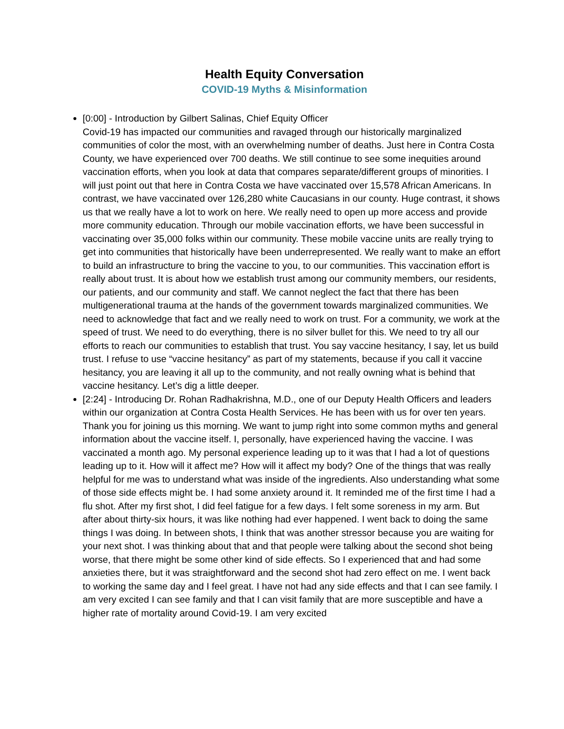Health Equity Conversation
COVID-19 Myths & Misinformation
[0:00] - Introduction by Gilbert Salinas, Chief Equity Officer
Covid-19 has impacted our communities and ravaged through our historically marginalized communities of color the most, with an overwhelming number of deaths. Just here in Contra Costa County, we have experienced over 700 deaths. We still continue to see some inequities around vaccination efforts, when you look at data that compares separate/different groups of minorities. I will just point out that here in Contra Costa we have vaccinated over 15,578 African Americans. In contrast, we have vaccinated over 126,280 white Caucasians in our county. Huge contrast, it shows us that we really have a lot to work on here. We really need to open up more access and provide more community education. Through our mobile vaccination efforts, we have been successful in vaccinating over 35,000 folks within our community. These mobile vaccine units are really trying to get into communities that historically have been underrepresented. We really want to make an effort to build an infrastructure to bring the vaccine to you, to our communities. This vaccination effort is really about trust. It is about how we establish trust among our community members, our residents, our patients, and our community and staff. We cannot neglect the fact that there has been multigenerational trauma at the hands of the government towards marginalized communities. We need to acknowledge that fact and we really need to work on trust. For a community, we work at the speed of trust. We need to do everything, there is no silver bullet for this. We need to try all our efforts to reach our communities to establish that trust. You say vaccine hesitancy, I say, let us build trust. I refuse to use “vaccine hesitancy” as part of my statements, because if you call it vaccine hesitancy, you are leaving it all up to the community, and not really owning what is behind that vaccine hesitancy. Let’s dig a little deeper.
[2:24] - Introducing Dr. Rohan Radhakrishna, M.D., one of our Deputy Health Officers and leaders within our organization at Contra Costa Health Services. He has been with us for over ten years. Thank you for joining us this morning. We want to jump right into some common myths and general information about the vaccine itself. I, personally, have experienced having the vaccine. I was vaccinated a month ago. My personal experience leading up to it was that I had a lot of questions leading up to it. How will it affect me? How will it affect my body? One of the things that was really helpful for me was to understand what was inside of the ingredients. Also understanding what some of those side effects might be. I had some anxiety around it. It reminded me of the first time I had a flu shot. After my first shot, I did feel fatigue for a few days. I felt some soreness in my arm. But after about thirty-six hours, it was like nothing had ever happened. I went back to doing the same things I was doing. In between shots, I think that was another stressor because you are waiting for your next shot. I was thinking about that and that people were talking about the second shot being worse, that there might be some other kind of side effects. So I experienced that and had some anxieties there, but it was straightforward and the second shot had zero effect on me. I went back to working the same day and I feel great. I have not had any side effects and that I can see family. I am very excited I can see family and that I can visit family that are more susceptible and have a higher rate of mortality around Covid-19. I am very excited